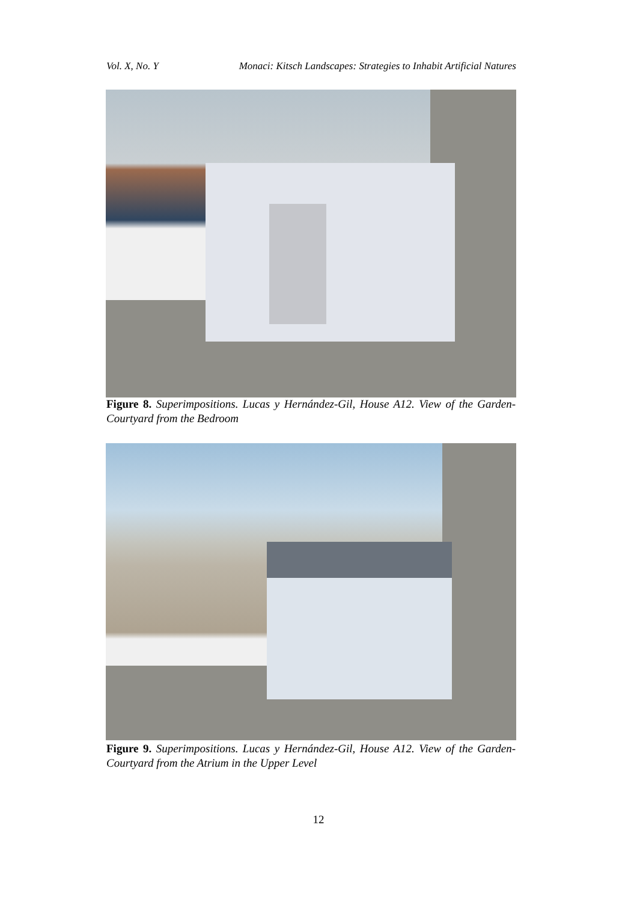Vol. X, No. Y Monaci: Kitsch Landscapes: Strategies to Inhabit Artificial Natures
Figure 8. Superimpositions. Lucas y Hernández-Gil, House A12. View of the Garden-Courtyard from the Bedroom
Figure 9. Superimpositions. Lucas y Hernández-Gil, House A12. View of the Garden-Courtyard from the Atrium in the Upper Level
12